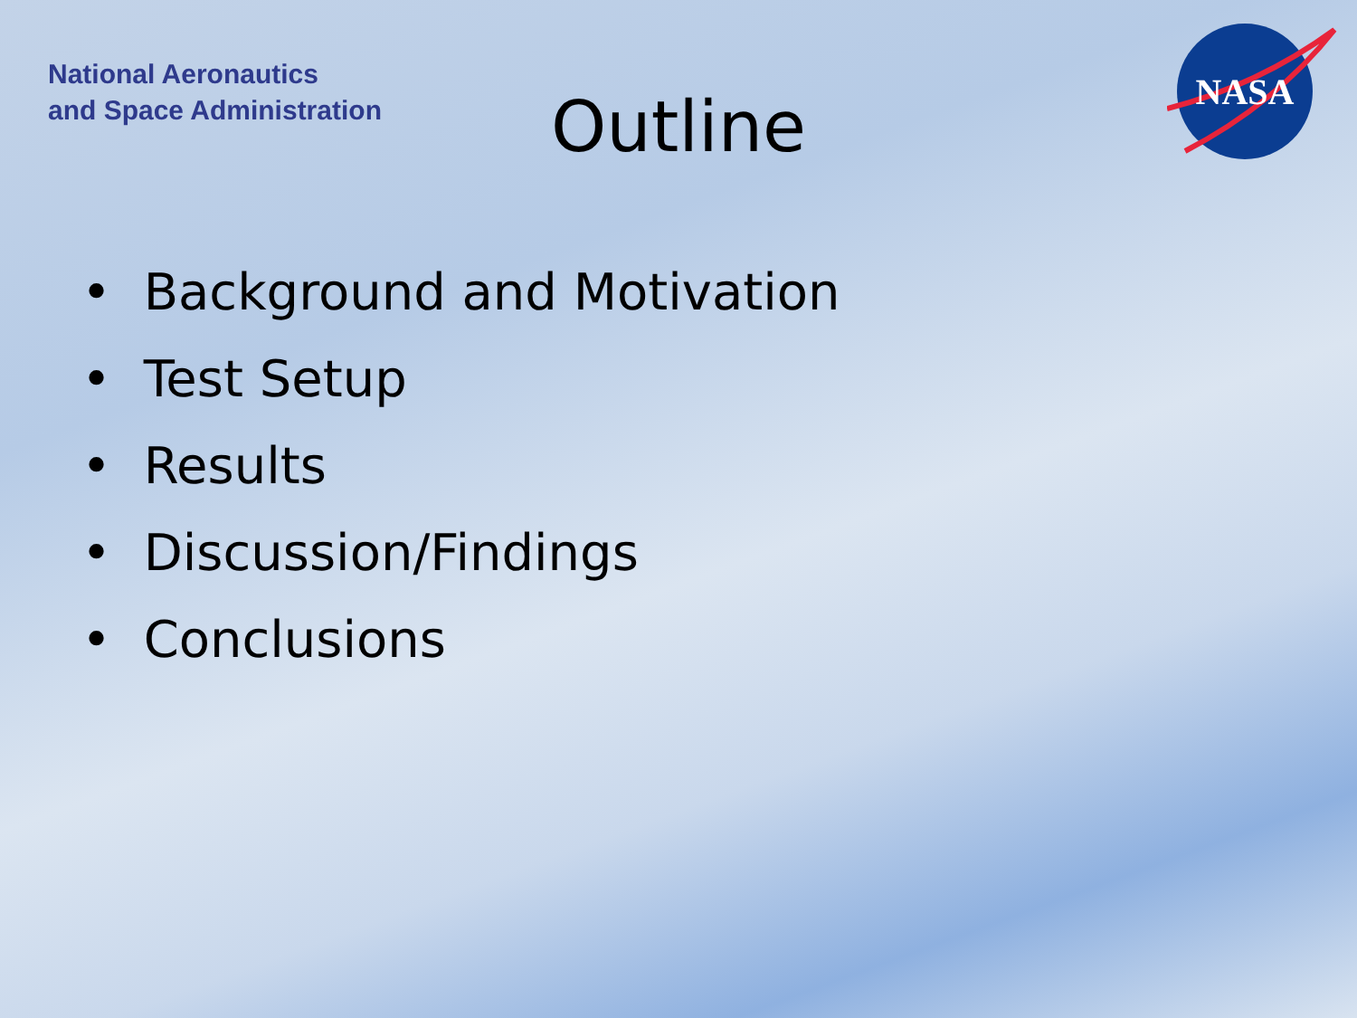National Aeronautics
and Space Administration
Outline
NASA
• Background and Motivation
• Test Setup
• Results
• Discussion/Findings
• Conclusions